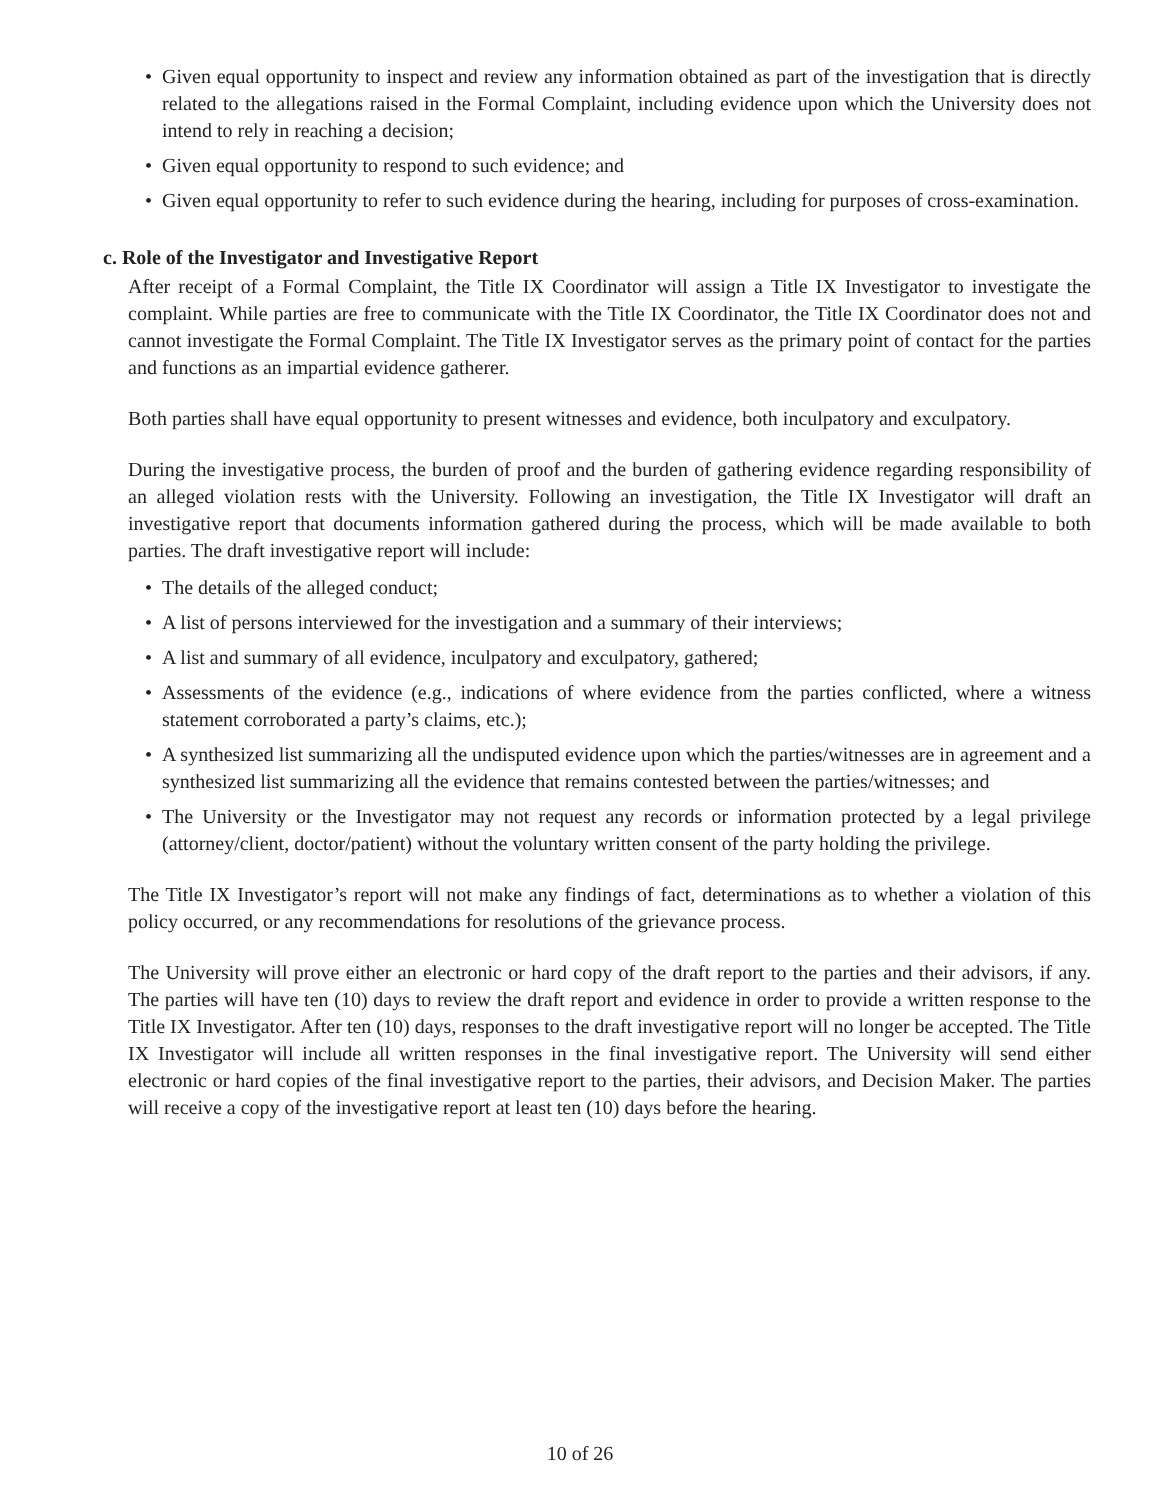• Given equal opportunity to inspect and review any information obtained as part of the investigation that is directly related to the allegations raised in the Formal Complaint, including evidence upon which the University does not intend to rely in reaching a decision;
• Given equal opportunity to respond to such evidence; and
• Given equal opportunity to refer to such evidence during the hearing, including for purposes of cross-examination.
c. Role of the Investigator and Investigative Report
After receipt of a Formal Complaint, the Title IX Coordinator will assign a Title IX Investigator to investigate the complaint. While parties are free to communicate with the Title IX Coordinator, the Title IX Coordinator does not and cannot investigate the Formal Complaint. The Title IX Investigator serves as the primary point of contact for the parties and functions as an impartial evidence gatherer.
Both parties shall have equal opportunity to present witnesses and evidence, both inculpatory and exculpatory.
During the investigative process, the burden of proof and the burden of gathering evidence regarding responsibility of an alleged violation rests with the University. Following an investigation, the Title IX Investigator will draft an investigative report that documents information gathered during the process, which will be made available to both parties. The draft investigative report will include:
• The details of the alleged conduct;
• A list of persons interviewed for the investigation and a summary of their interviews;
• A list and summary of all evidence, inculpatory and exculpatory, gathered;
• Assessments of the evidence (e.g., indications of where evidence from the parties conflicted, where a witness statement corroborated a party’s claims, etc.);
• A synthesized list summarizing all the undisputed evidence upon which the parties/witnesses are in agreement and a synthesized list summarizing all the evidence that remains contested between the parties/witnesses; and
• The University or the Investigator may not request any records or information protected by a legal privilege (attorney/client, doctor/patient) without the voluntary written consent of the party holding the privilege.
The Title IX Investigator’s report will not make any findings of fact, determinations as to whether a violation of this policy occurred, or any recommendations for resolutions of the grievance process.
The University will prove either an electronic or hard copy of the draft report to the parties and their advisors, if any. The parties will have ten (10) days to review the draft report and evidence in order to provide a written response to the Title IX Investigator. After ten (10) days, responses to the draft investigative report will no longer be accepted. The Title IX Investigator will include all written responses in the final investigative report. The University will send either electronic or hard copies of the final investigative report to the parties, their advisors, and Decision Maker. The parties will receive a copy of the investigative report at least ten (10) days before the hearing.
10 of 26